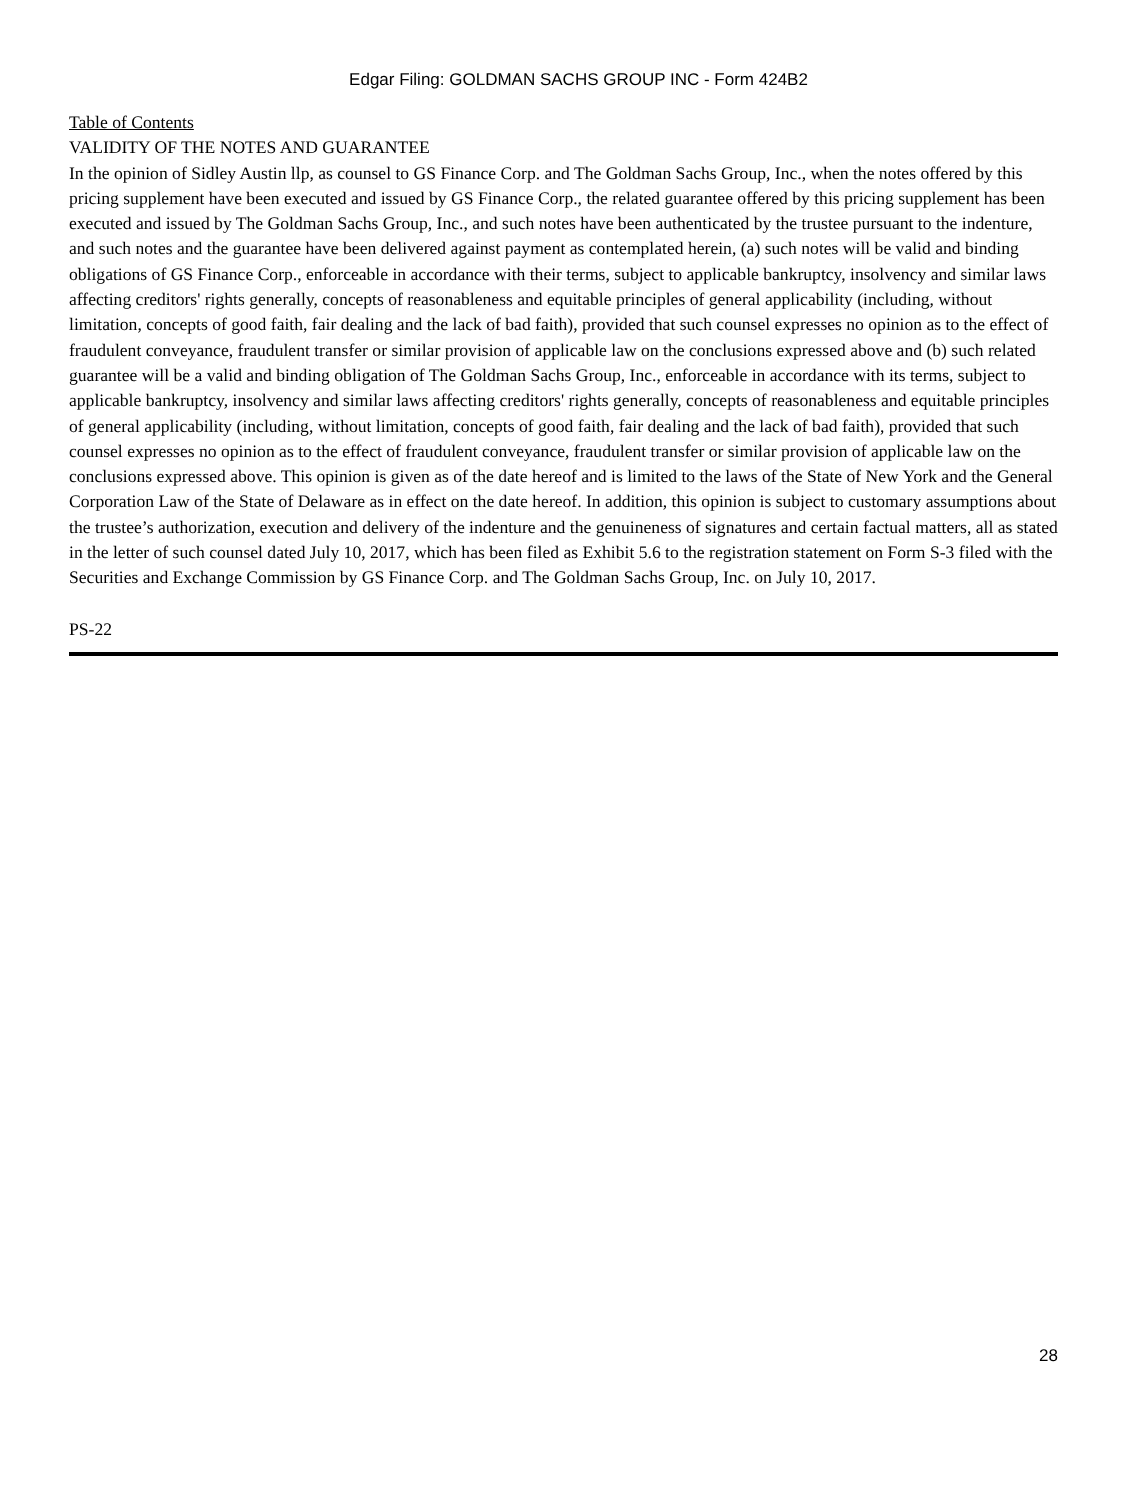Edgar Filing: GOLDMAN SACHS GROUP INC - Form 424B2
Table of Contents
VALIDITY OF THE NOTES AND GUARANTEE
In the opinion of Sidley Austin llp, as counsel to GS Finance Corp. and The Goldman Sachs Group, Inc., when the notes offered by this pricing supplement have been executed and issued by GS Finance Corp., the related guarantee offered by this pricing supplement has been executed and issued by The Goldman Sachs Group, Inc., and such notes have been authenticated by the trustee pursuant to the indenture, and such notes and the guarantee have been delivered against payment as contemplated herein, (a) such notes will be valid and binding obligations of GS Finance Corp., enforceable in accordance with their terms, subject to applicable bankruptcy, insolvency and similar laws affecting creditors' rights generally, concepts of reasonableness and equitable principles of general applicability (including, without limitation, concepts of good faith, fair dealing and the lack of bad faith), provided that such counsel expresses no opinion as to the effect of fraudulent conveyance, fraudulent transfer or similar provision of applicable law on the conclusions expressed above and (b) such related guarantee will be a valid and binding obligation of The Goldman Sachs Group, Inc., enforceable in accordance with its terms, subject to applicable bankruptcy, insolvency and similar laws affecting creditors' rights generally, concepts of reasonableness and equitable principles of general applicability (including, without limitation, concepts of good faith, fair dealing and the lack of bad faith), provided that such counsel expresses no opinion as to the effect of fraudulent conveyance, fraudulent transfer or similar provision of applicable law on the conclusions expressed above. This opinion is given as of the date hereof and is limited to the laws of the State of New York and the General Corporation Law of the State of Delaware as in effect on the date hereof. In addition, this opinion is subject to customary assumptions about the trustee’s authorization, execution and delivery of the indenture and the genuineness of signatures and certain factual matters, all as stated in the letter of such counsel dated July 10, 2017, which has been filed as Exhibit 5.6 to the registration statement on Form S-3 filed with the Securities and Exchange Commission by GS Finance Corp. and The Goldman Sachs Group, Inc. on July 10, 2017.
PS-22
28